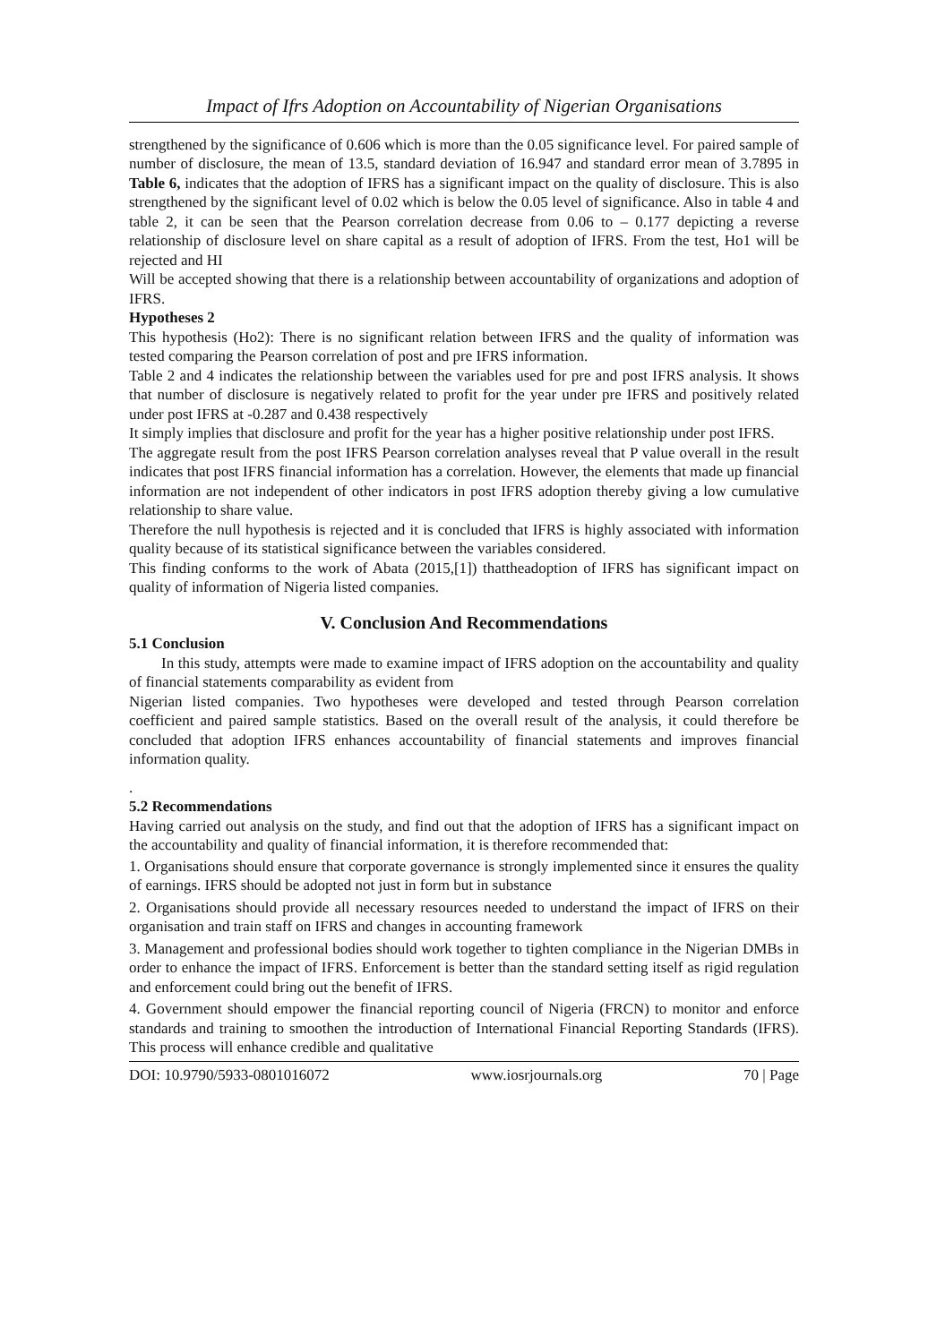Impact of Ifrs Adoption on Accountability of Nigerian Organisations
strengthened by the significance of 0.606 which is more than the 0.05 significance level. For paired sample of number of disclosure, the mean of 13.5, standard deviation of 16.947 and standard error mean of 3.7895 in Table 6, indicates that the adoption of IFRS has a significant impact on the quality of disclosure. This is also strengthened by the significant level of 0.02 which is below the 0.05 level of significance. Also in table 4 and table 2, it can be seen that the Pearson correlation decrease from 0.06 to – 0.177 depicting a reverse relationship of disclosure level on share capital as a result of adoption of IFRS. From the test, Ho1 will be rejected and HI
Will be accepted showing that there is a relationship between accountability of organizations and adoption of IFRS.
Hypotheses 2
This hypothesis (Ho2): There is no significant relation between IFRS and the quality of information was tested comparing the Pearson correlation of post and pre IFRS information.
Table 2 and 4 indicates the relationship between the variables used for pre and post IFRS analysis. It shows that number of disclosure is negatively related to profit for the year under pre IFRS and positively related under post IFRS at -0.287 and 0.438 respectively
It simply implies that disclosure and profit for the year has a higher positive relationship under post IFRS.
The aggregate result from the post IFRS Pearson correlation analyses reveal that P value overall in the result indicates that post IFRS financial information has a correlation. However, the elements that made up financial information are not independent of other indicators in post IFRS adoption thereby giving a low cumulative relationship to share value.
Therefore the null hypothesis is rejected and it is concluded that IFRS is highly associated with information quality because of its statistical significance between the variables considered.
This finding conforms to the work of Abata (2015,[1]) thattheadoption of IFRS has significant impact on quality of information of Nigeria listed companies.
V. Conclusion And Recommendations
5.1 Conclusion
In this study, attempts were made to examine impact of IFRS adoption on the accountability and quality of financial statements comparability as evident from
Nigerian listed companies. Two hypotheses were developed and tested through Pearson correlation coefficient and paired sample statistics. Based on the overall result of the analysis, it could therefore be concluded that adoption IFRS enhances accountability of financial statements and improves financial information quality.
.
5.2 Recommendations
Having carried out analysis on the study, and find out that the adoption of IFRS has a significant impact on the accountability and quality of financial information, it is therefore recommended that:
1. Organisations should ensure that corporate governance is strongly implemented since it ensures the quality of earnings. IFRS should be adopted not just in form but in substance
2. Organisations should provide all necessary resources needed to understand the impact of IFRS on their organisation and train staff on IFRS and changes in accounting framework
3. Management and professional bodies should work together to tighten compliance in the Nigerian DMBs in order to enhance the impact of IFRS. Enforcement is better than the standard setting itself as rigid regulation and enforcement could bring out the benefit of IFRS.
4. Government should empower the financial reporting council of Nigeria (FRCN) to monitor and enforce standards and training to smoothen the introduction of International Financial Reporting Standards (IFRS). This process will enhance credible and qualitative
DOI: 10.9790/5933-0801016072 www.iosrjournals.org 70 | Page